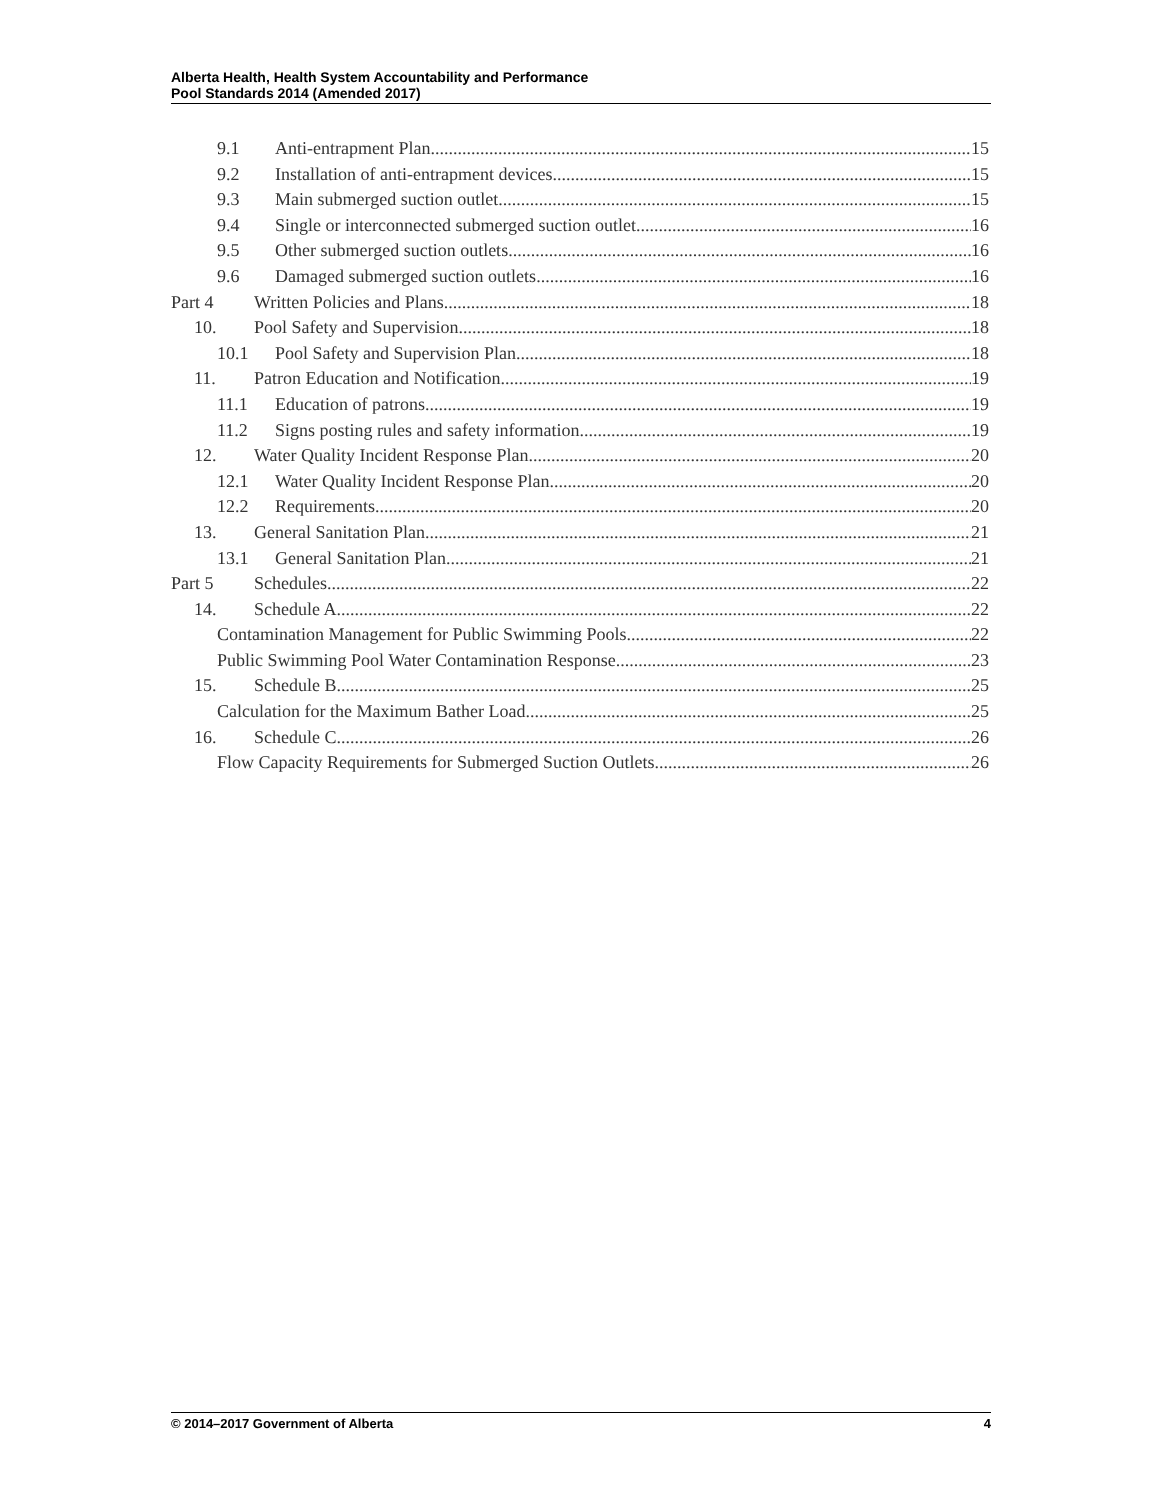Alberta Health, Health System Accountability and Performance
Pool Standards 2014 (Amended 2017)
9.1 Anti-entrapment Plan 15
9.2 Installation of anti-entrapment devices 15
9.3 Main submerged suction outlet 15
9.4 Single or interconnected submerged suction outlet 16
9.5 Other submerged suction outlets 16
9.6 Damaged submerged suction outlets 16
Part 4 Written Policies and Plans 18
10. Pool Safety and Supervision 18
10.1 Pool Safety and Supervision Plan 18
11. Patron Education and Notification 19
11.1 Education of patrons 19
11.2 Signs posting rules and safety information 19
12. Water Quality Incident Response Plan 20
12.1 Water Quality Incident Response Plan 20
12.2 Requirements 20
13. General Sanitation Plan 21
13.1 General Sanitation Plan 21
Part 5 Schedules 22
14. Schedule A 22
Contamination Management for Public Swimming Pools 22
Public Swimming Pool Water Contamination Response 23
15. Schedule B 25
Calculation for the Maximum Bather Load 25
16. Schedule C 26
Flow Capacity Requirements for Submerged Suction Outlets 26
© 2014–2017 Government of Alberta 4